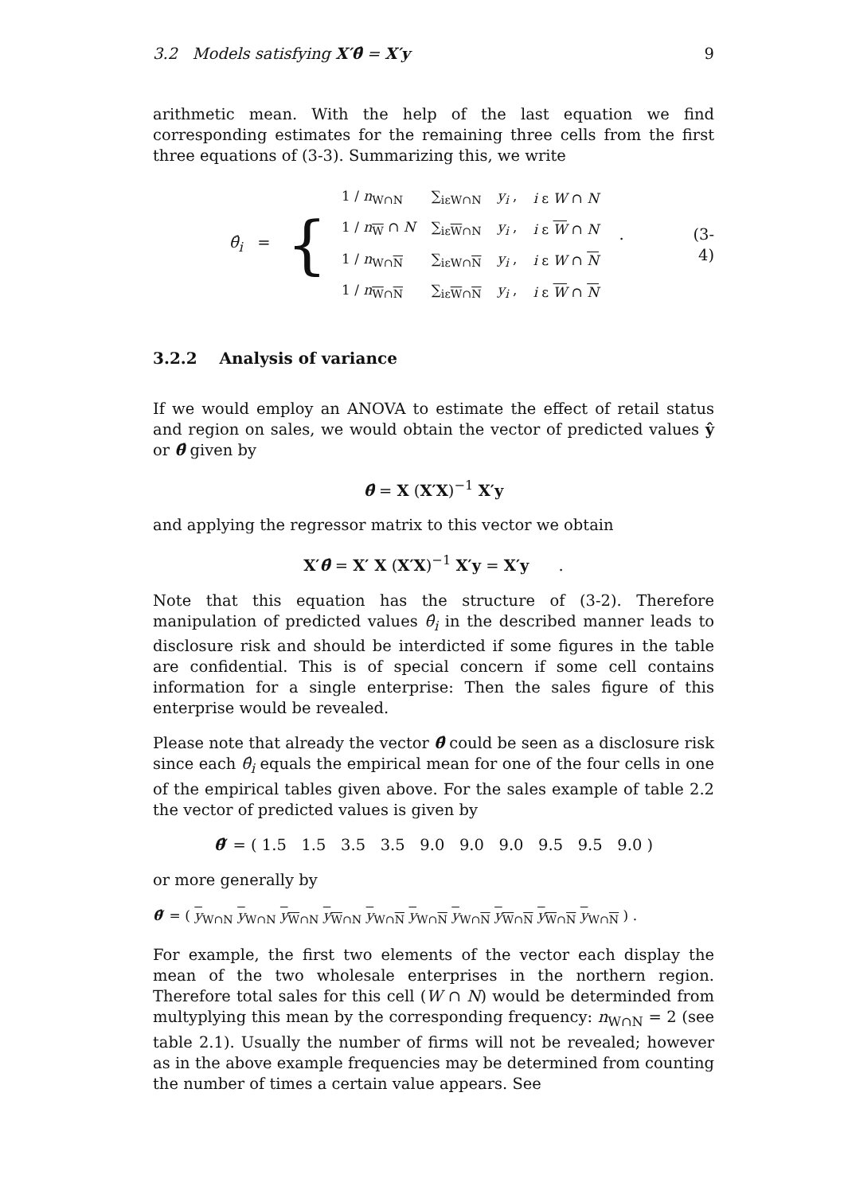3.2 Models satisfying X′θ̂ = X′y 9
arithmetic mean. With the help of the last equation we find corresponding estimates for the remaining three cells from the first three equations of (3-3). Summarizing this, we write
θ̂<sub>i</sub> =
{
| 1 / n<sub>W∩N</sub> | ∑<sub>iεW∩N</sub> | y<sub>i</sub> , | i ε W ∩ N |
| 1 / n<sub>W</sub> ∩ N | ∑<sub>iεW∩N</sub> | y<sub>i</sub> , | i ε W ∩ N |
| 1 / n<sub>W∩N</sub> | ∑<sub>iεW∩N</sub> | y<sub>i</sub> , | i ε W ∩ N |
| 1 / n<sub>W∩N</sub> | ∑<sub>iεW∩N</sub> | y<sub>i</sub> , | i ε W ∩ N |
. (3-4)
3.2.2 Analysis of variance
If we would employ an ANOVA to estimate the effect of retail status and region on sales, we would obtain the vector of predicted values ŷ or θ̂ given by
θ̂ = X (X′X)<sup>−1</sup> X′y
and applying the regressor matrix to this vector we obtain
X′θ̂ = X′ X (X′X)<sup>−1</sup> X′y = X′y .
Note that this equation has the structure of (3-2). Therefore manipulation of predicted values θ̂<sub>i</sub> in the described manner leads to disclosure risk and should be interdicted if some figures in the table are confidential. This is of special concern if some cell contains information for a single enterprise: Then the sales figure of this enterprise would be revealed.
Please note that already the vector θ̂ could be seen as a disclosure risk since each θ̂<sub>i</sub> equals the empirical mean for one of the four cells in one of the empirical tables given above. For the sales example of table 2.2 the vector of predicted values is given by
θ̂′ = ( 1.5 1.5 3.5 3.5 9.0 9.0 9.0 9.5 9.5 9.0 )
or more generally by
θ̂′ = ( y<sub>W∩N</sub> y<sub>W∩N</sub> y<sub>W∩N</sub> y<sub>W∩N</sub> y<sub>W∩N</sub> y<sub>W∩N</sub> y<sub>W∩N</sub> y<sub>W∩N</sub> y<sub>W∩N</sub> y<sub>W∩N</sub> ) .
For example, the first two elements of the vector each display the mean of the two wholesale enterprises in the northern region. Therefore total sales for this cell (W ∩ N) would be determinded from multyplying this mean by the corresponding frequency: n<sub>W∩N</sub> = 2 (see table 2.1). Usually the number of firms will not be revealed; however as in the above example frequencies may be determined from counting the number of times a certain value appears. See